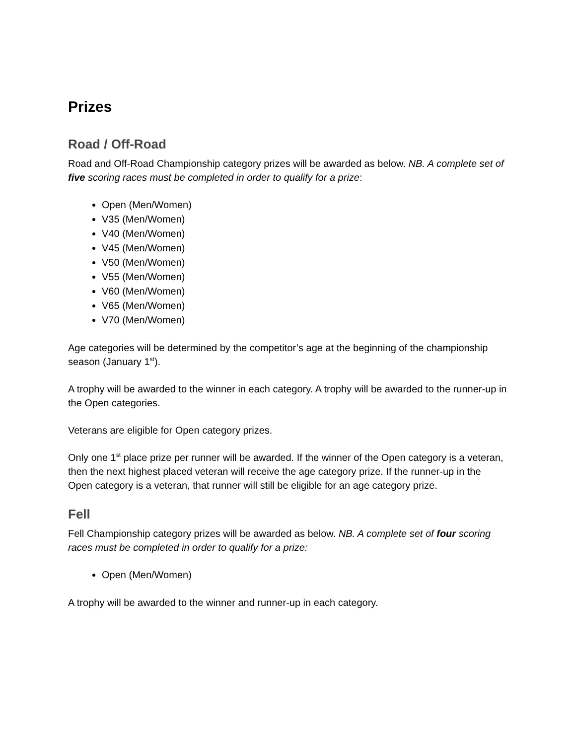Prizes
Road / Off-Road
Road and Off-Road Championship category prizes will be awarded as below. NB. A complete set of five scoring races must be completed in order to qualify for a prize:
Open (Men/Women)
V35 (Men/Women)
V40 (Men/Women)
V45 (Men/Women)
V50 (Men/Women)
V55 (Men/Women)
V60 (Men/Women)
V65 (Men/Women)
V70 (Men/Women)
Age categories will be determined by the competitor’s age at the beginning of the championship season (January 1<sup>st</sup>).
A trophy will be awarded to the winner in each category. A trophy will be awarded to the runner-up in the Open categories.
Veterans are eligible for Open category prizes.
Only one 1<sup>st</sup> place prize per runner will be awarded. If the winner of the Open category is a veteran, then the next highest placed veteran will receive the age category prize. If the runner-up in the Open category is a veteran, that runner will still be eligible for an age category prize.
Fell
Fell Championship category prizes will be awarded as below. NB. A complete set of four scoring races must be completed in order to qualify for a prize:
Open (Men/Women)
A trophy will be awarded to the winner and runner-up in each category.